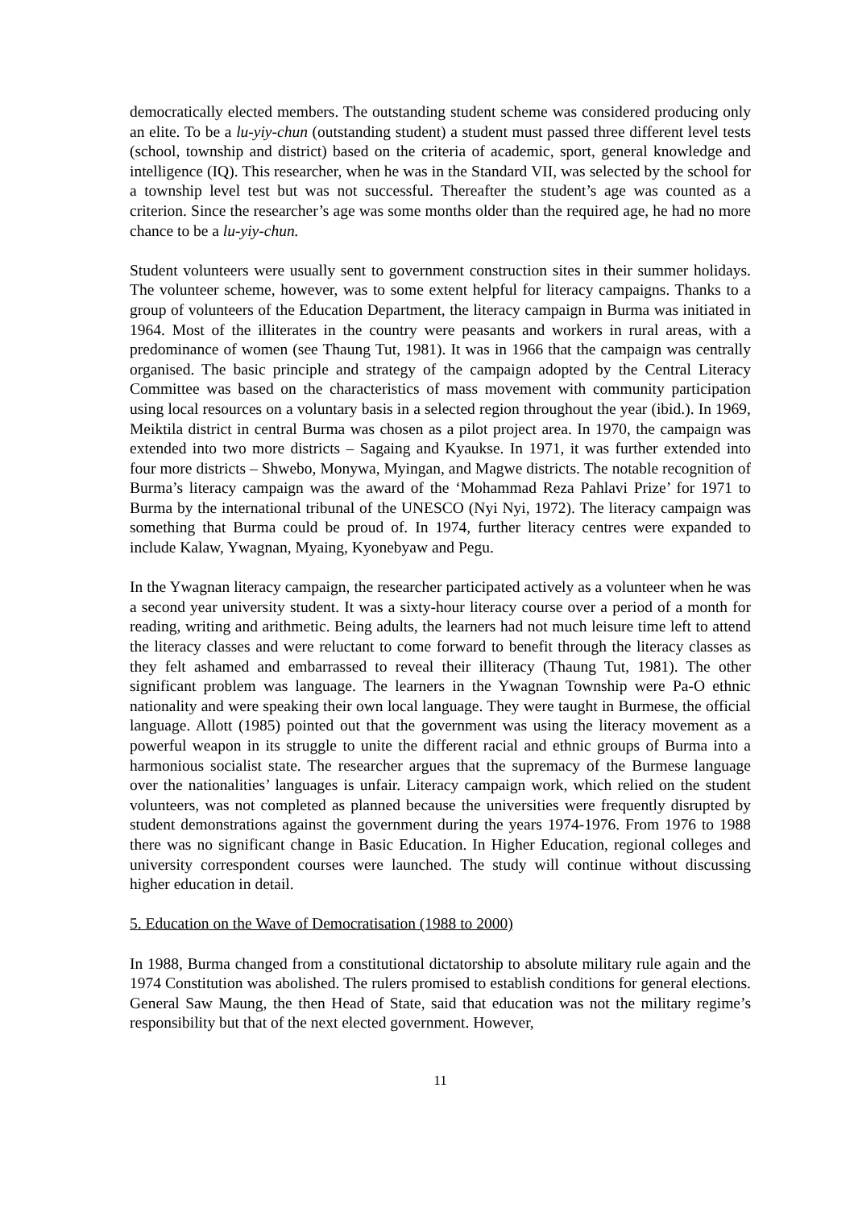democratically elected members. The outstanding student scheme was considered producing only an elite. To be a lu-yiy-chun (outstanding student) a student must passed three different level tests (school, township and district) based on the criteria of academic, sport, general knowledge and intelligence (IQ). This researcher, when he was in the Standard VII, was selected by the school for a township level test but was not successful. Thereafter the student’s age was counted as a criterion. Since the researcher’s age was some months older than the required age, he had no more chance to be a lu-yiy-chun.
Student volunteers were usually sent to government construction sites in their summer holidays. The volunteer scheme, however, was to some extent helpful for literacy campaigns. Thanks to a group of volunteers of the Education Department, the literacy campaign in Burma was initiated in 1964. Most of the illiterates in the country were peasants and workers in rural areas, with a predominance of women (see Thaung Tut, 1981). It was in 1966 that the campaign was centrally organised. The basic principle and strategy of the campaign adopted by the Central Literacy Committee was based on the characteristics of mass movement with community participation using local resources on a voluntary basis in a selected region throughout the year (ibid.). In 1969, Meiktila district in central Burma was chosen as a pilot project area. In 1970, the campaign was extended into two more districts – Sagaing and Kyaukse. In 1971, it was further extended into four more districts – Shwebo, Monywa, Myingan, and Magwe districts. The notable recognition of Burma’s literacy campaign was the award of the ‘Mohammad Reza Pahlavi Prize’ for 1971 to Burma by the international tribunal of the UNESCO (Nyi Nyi, 1972). The literacy campaign was something that Burma could be proud of. In 1974, further literacy centres were expanded to include Kalaw, Ywagnan, Myaing, Kyonebyaw and Pegu.
In the Ywagnan literacy campaign, the researcher participated actively as a volunteer when he was a second year university student. It was a sixty-hour literacy course over a period of a month for reading, writing and arithmetic. Being adults, the learners had not much leisure time left to attend the literacy classes and were reluctant to come forward to benefit through the literacy classes as they felt ashamed and embarrassed to reveal their illiteracy (Thaung Tut, 1981). The other significant problem was language. The learners in the Ywagnan Township were Pa-O ethnic nationality and were speaking their own local language. They were taught in Burmese, the official language. Allott (1985) pointed out that the government was using the literacy movement as a powerful weapon in its struggle to unite the different racial and ethnic groups of Burma into a harmonious socialist state. The researcher argues that the supremacy of the Burmese language over the nationalities’ languages is unfair. Literacy campaign work, which relied on the student volunteers, was not completed as planned because the universities were frequently disrupted by student demonstrations against the government during the years 1974-1976. From 1976 to 1988 there was no significant change in Basic Education. In Higher Education, regional colleges and university correspondent courses were launched. The study will continue without discussing higher education in detail.
5. Education on the Wave of Democratisation (1988 to 2000)
In 1988, Burma changed from a constitutional dictatorship to absolute military rule again and the 1974 Constitution was abolished. The rulers promised to establish conditions for general elections. General Saw Maung, the then Head of State, said that education was not the military regime’s responsibility but that of the next elected government. However,
11